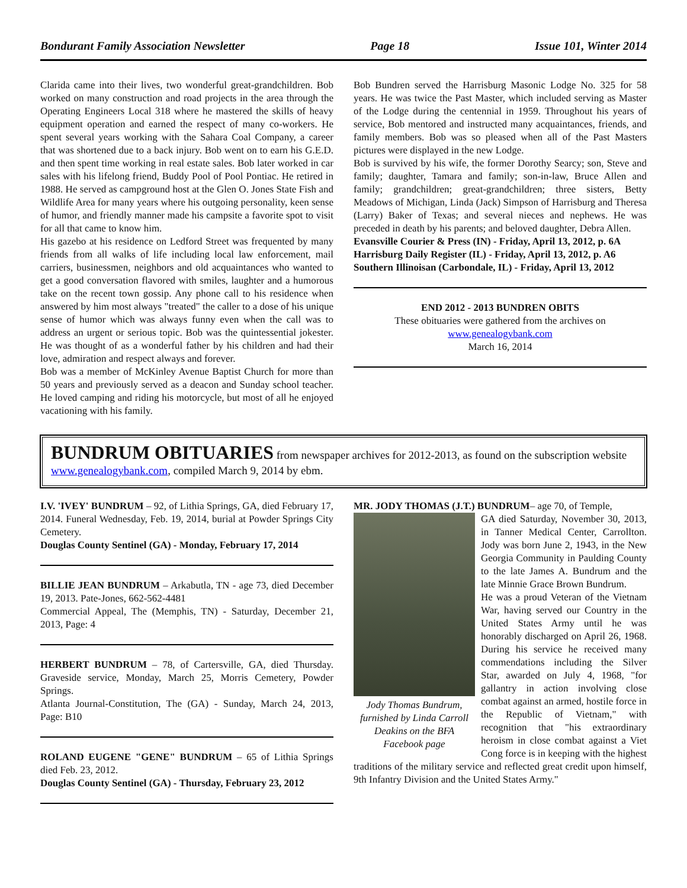Bondurant Family Association Newsletter Page 18 Issue 101, Winter 2014
Clarida came into their lives, two wonderful great-grandchildren. Bob worked on many construction and road projects in the area through the Operating Engineers Local 318 where he mastered the skills of heavy equipment operation and earned the respect of many co-workers. He spent several years working with the Sahara Coal Company, a career that was shortened due to a back injury. Bob went on to earn his G.E.D. and then spent time working in real estate sales. Bob later worked in car sales with his lifelong friend, Buddy Pool of Pool Pontiac. He retired in 1988. He served as campground host at the Glen O. Jones State Fish and Wildlife Area for many years where his outgoing personality, keen sense of humor, and friendly manner made his campsite a favorite spot to visit for all that came to know him.
His gazebo at his residence on Ledford Street was frequented by many friends from all walks of life including local law enforcement, mail carriers, businessmen, neighbors and old acquaintances who wanted to get a good conversation flavored with smiles, laughter and a humorous take on the recent town gossip. Any phone call to his residence when answered by him most always "treated" the caller to a dose of his unique sense of humor which was always funny even when the call was to address an urgent or serious topic. Bob was the quintessential jokester. He was thought of as a wonderful father by his children and had their love, admiration and respect always and forever.
Bob was a member of McKinley Avenue Baptist Church for more than 50 years and previously served as a deacon and Sunday school teacher. He loved camping and riding his motorcycle, but most of all he enjoyed vacationing with his family.
Bob Bundren served the Harrisburg Masonic Lodge No. 325 for 58 years. He was twice the Past Master, which included serving as Master of the Lodge during the centennial in 1959. Throughout his years of service, Bob mentored and instructed many acquaintances, friends, and family members. Bob was so pleased when all of the Past Masters pictures were displayed in the new Lodge.
Bob is survived by his wife, the former Dorothy Searcy; son, Steve and family; daughter, Tamara and family; son-in-law, Bruce Allen and family; grandchildren; great-grandchildren; three sisters, Betty Meadows of Michigan, Linda (Jack) Simpson of Harrisburg and Theresa (Larry) Baker of Texas; and several nieces and nephews. He was preceded in death by his parents; and beloved daughter, Debra Allen.
Evansville Courier & Press (IN) - Friday, April 13, 2012, p. 6A
Harrisburg Daily Register (IL) - Friday, April 13, 2012, p. A6
Southern Illinoisan (Carbondale, IL) - Friday, April 13, 2012
END 2012 - 2013 BUNDREN OBITS
These obituaries were gathered from the archives on
www.genealogybank.com
March 16, 2014
BUNDRUM OBITUARIES from newspaper archives for 2012-2013, as found on the subscription website www.genealogybank.com, compiled March 9, 2014 by ebm.
I.V. 'IVEY' BUNDRUM – 92, of Lithia Springs, GA, died February 17, 2014. Funeral Wednesday, Feb. 19, 2014, burial at Powder Springs City Cemetery.
Douglas County Sentinel (GA) - Monday, February 17, 2014
BILLIE JEAN BUNDRUM – Arkabutla, TN - age 73, died December 19, 2013. Pate-Jones, 662-562-4481
Commercial Appeal, The (Memphis, TN) - Saturday, December 21, 2013, Page: 4
HERBERT BUNDRUM – 78, of Cartersville, GA, died Thursday. Graveside service, Monday, March 25, Morris Cemetery, Powder Springs.
Atlanta Journal-Constitution, The (GA) - Sunday, March 24, 2013, Page: B10
ROLAND EUGENE "GENE" BUNDRUM – 65 of Lithia Springs died Feb. 23, 2012.
Douglas County Sentinel (GA) - Thursday, February 23, 2012
MR. JODY THOMAS (J.T.) BUNDRUM– age 70, of Temple,
Jody Thomas Bundrum, furnished by Linda Carroll Deakins on the BFA Facebook page
GA died Saturday, November 30, 2013, in Tanner Medical Center, Carrollton. Jody was born June 2, 1943, in the New Georgia Community in Paulding County to the late James A. Bundrum and the late Minnie Grace Brown Bundrum.
He was a proud Veteran of the Vietnam War, having served our Country in the United States Army until he was honorably discharged on April 26, 1968. During his service he received many commendations including the Silver Star, awarded on July 4, 1968, "for gallantry in action involving close combat against an armed, hostile force in the Republic of Vietnam," with recognition that "his extraordinary heroism in close combat against a Viet Cong force is in keeping with the highest traditions of the military service and reflected great credit upon himself, 9th Infantry Division and the United States Army."